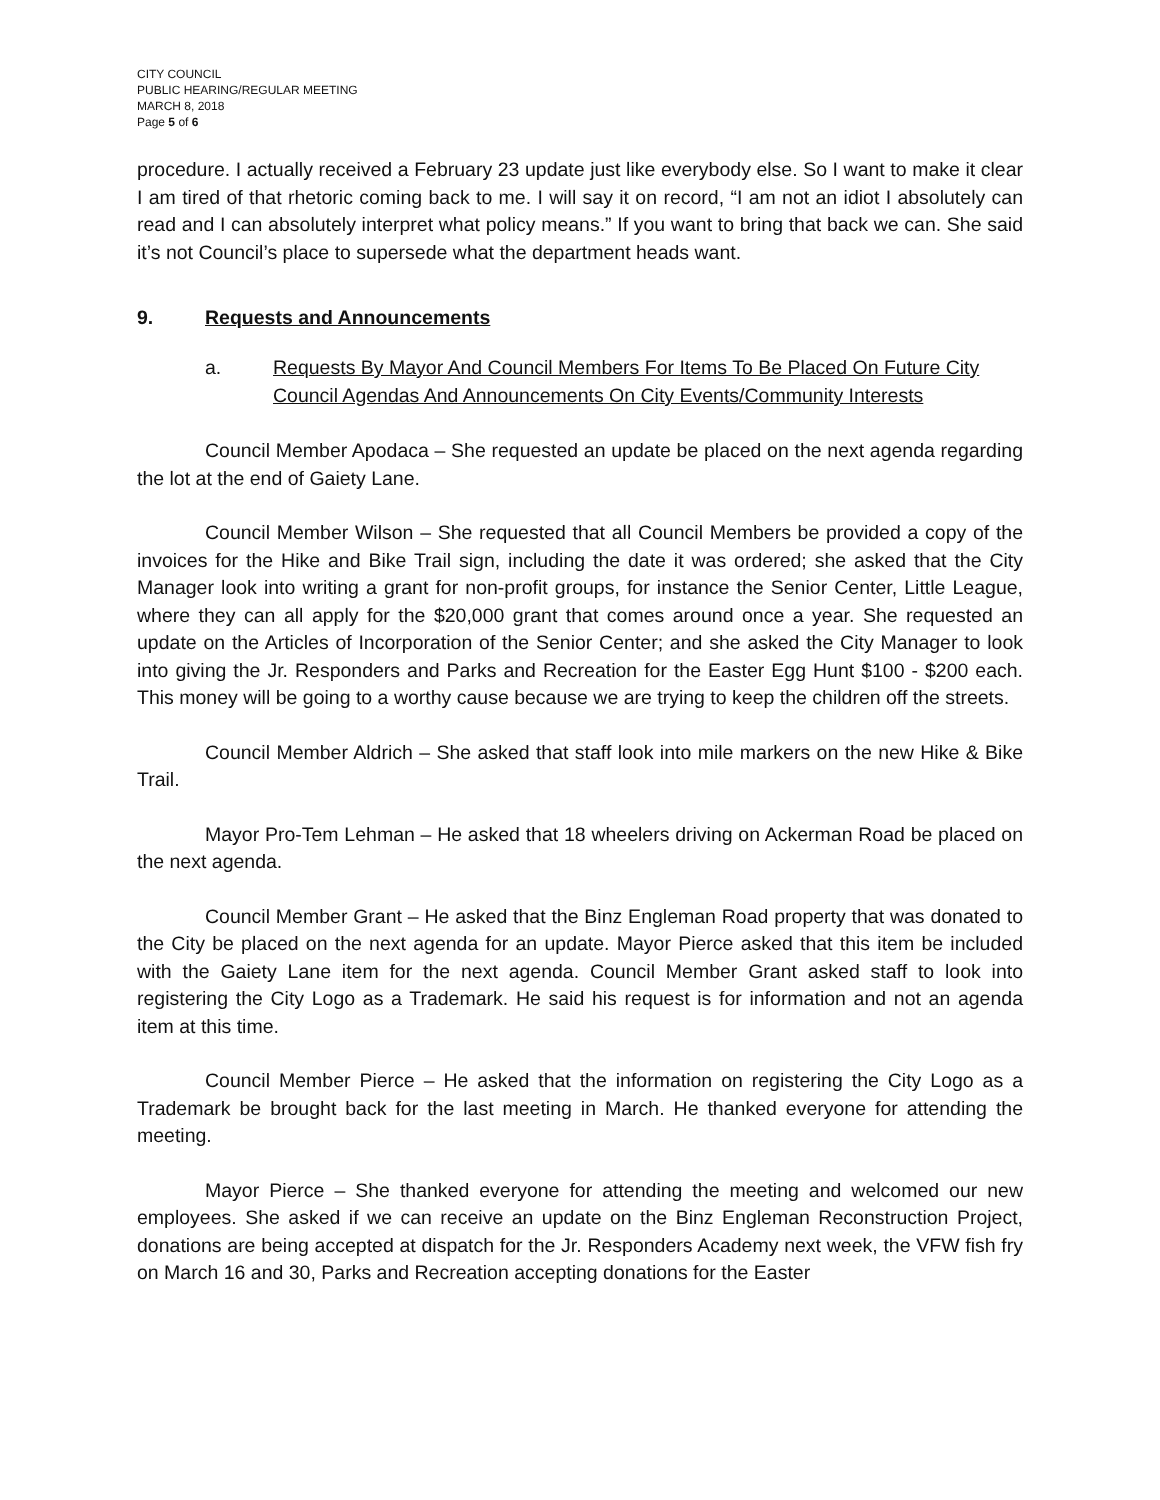CITY COUNCIL
PUBLIC HEARING/REGULAR MEETING
MARCH 8, 2018
Page 5 of 6
procedure. I actually received a February 23 update just like everybody else. So I want to make it clear I am tired of that rhetoric coming back to me. I will say it on record, “I am not an idiot I absolutely can read and I can absolutely interpret what policy means.” If you want to bring that back we can. She said it’s not Council’s place to supersede what the department heads want.
9. Requests and Announcements
a. Requests By Mayor And Council Members For Items To Be Placed On Future City Council Agendas And Announcements On City Events/Community Interests
Council Member Apodaca – She requested an update be placed on the next agenda regarding the lot at the end of Gaiety Lane.
Council Member Wilson – She requested that all Council Members be provided a copy of the invoices for the Hike and Bike Trail sign, including the date it was ordered; she asked that the City Manager look into writing a grant for non-profit groups, for instance the Senior Center, Little League, where they can all apply for the $20,000 grant that comes around once a year. She requested an update on the Articles of Incorporation of the Senior Center; and she asked the City Manager to look into giving the Jr. Responders and Parks and Recreation for the Easter Egg Hunt $100 - $200 each. This money will be going to a worthy cause because we are trying to keep the children off the streets.
Council Member Aldrich – She asked that staff look into mile markers on the new Hike & Bike Trail.
Mayor Pro-Tem Lehman – He asked that 18 wheelers driving on Ackerman Road be placed on the next agenda.
Council Member Grant – He asked that the Binz Engleman Road property that was donated to the City be placed on the next agenda for an update. Mayor Pierce asked that this item be included with the Gaiety Lane item for the next agenda. Council Member Grant asked staff to look into registering the City Logo as a Trademark. He said his request is for information and not an agenda item at this time.
Council Member Pierce – He asked that the information on registering the City Logo as a Trademark be brought back for the last meeting in March. He thanked everyone for attending the meeting.
Mayor Pierce – She thanked everyone for attending the meeting and welcomed our new employees. She asked if we can receive an update on the Binz Engleman Reconstruction Project, donations are being accepted at dispatch for the Jr. Responders Academy next week, the VFW fish fry on March 16 and 30, Parks and Recreation accepting donations for the Easter